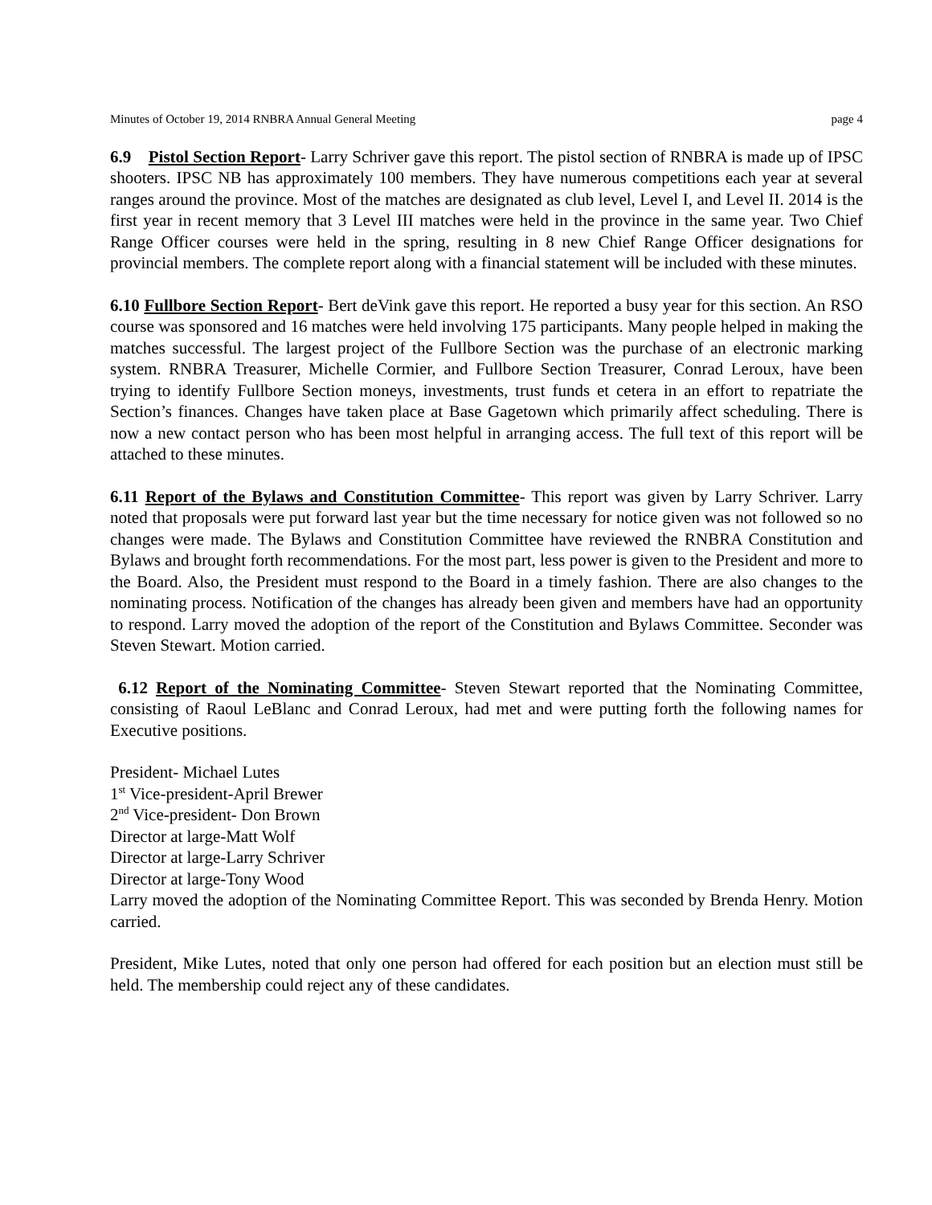Minutes of October 19, 2014 RNBRA Annual General Meeting page 4
6.9 Pistol Section Report- Larry Schriver gave this report. The pistol section of RNBRA is made up of IPSC shooters. IPSC NB has approximately 100 members. They have numerous competitions each year at several ranges around the province. Most of the matches are designated as club level, Level I, and Level II. 2014 is the first year in recent memory that 3 Level III matches were held in the province in the same year. Two Chief Range Officer courses were held in the spring, resulting in 8 new Chief Range Officer designations for provincial members. The complete report along with a financial statement will be included with these minutes.
6.10 Fullbore Section Report- Bert deVink gave this report. He reported a busy year for this section. An RSO course was sponsored and 16 matches were held involving 175 participants. Many people helped in making the matches successful. The largest project of the Fullbore Section was the purchase of an electronic marking system. RNBRA Treasurer, Michelle Cormier, and Fullbore Section Treasurer, Conrad Leroux, have been trying to identify Fullbore Section moneys, investments, trust funds et cetera in an effort to repatriate the Section’s finances. Changes have taken place at Base Gagetown which primarily affect scheduling. There is now a new contact person who has been most helpful in arranging access. The full text of this report will be attached to these minutes.
6.11 Report of the Bylaws and Constitution Committee- This report was given by Larry Schriver. Larry noted that proposals were put forward last year but the time necessary for notice given was not followed so no changes were made. The Bylaws and Constitution Committee have reviewed the RNBRA Constitution and Bylaws and brought forth recommendations. For the most part, less power is given to the President and more to the Board. Also, the President must respond to the Board in a timely fashion. There are also changes to the nominating process. Notification of the changes has already been given and members have had an opportunity to respond. Larry moved the adoption of the report of the Constitution and Bylaws Committee. Seconder was Steven Stewart. Motion carried.
6.12 Report of the Nominating Committee- Steven Stewart reported that the Nominating Committee, consisting of Raoul LeBlanc and Conrad Leroux, had met and were putting forth the following names for Executive positions.
President- Michael Lutes
1<sup>st</sup> Vice-president-April Brewer
2<sup>nd</sup> Vice-president- Don Brown
Director at large-Matt Wolf
Director at large-Larry Schriver
Director at large-Tony Wood
Larry moved the adoption of the Nominating Committee Report. This was seconded by Brenda Henry. Motion carried.
President, Mike Lutes, noted that only one person had offered for each position but an election must still be held. The membership could reject any of these candidates.